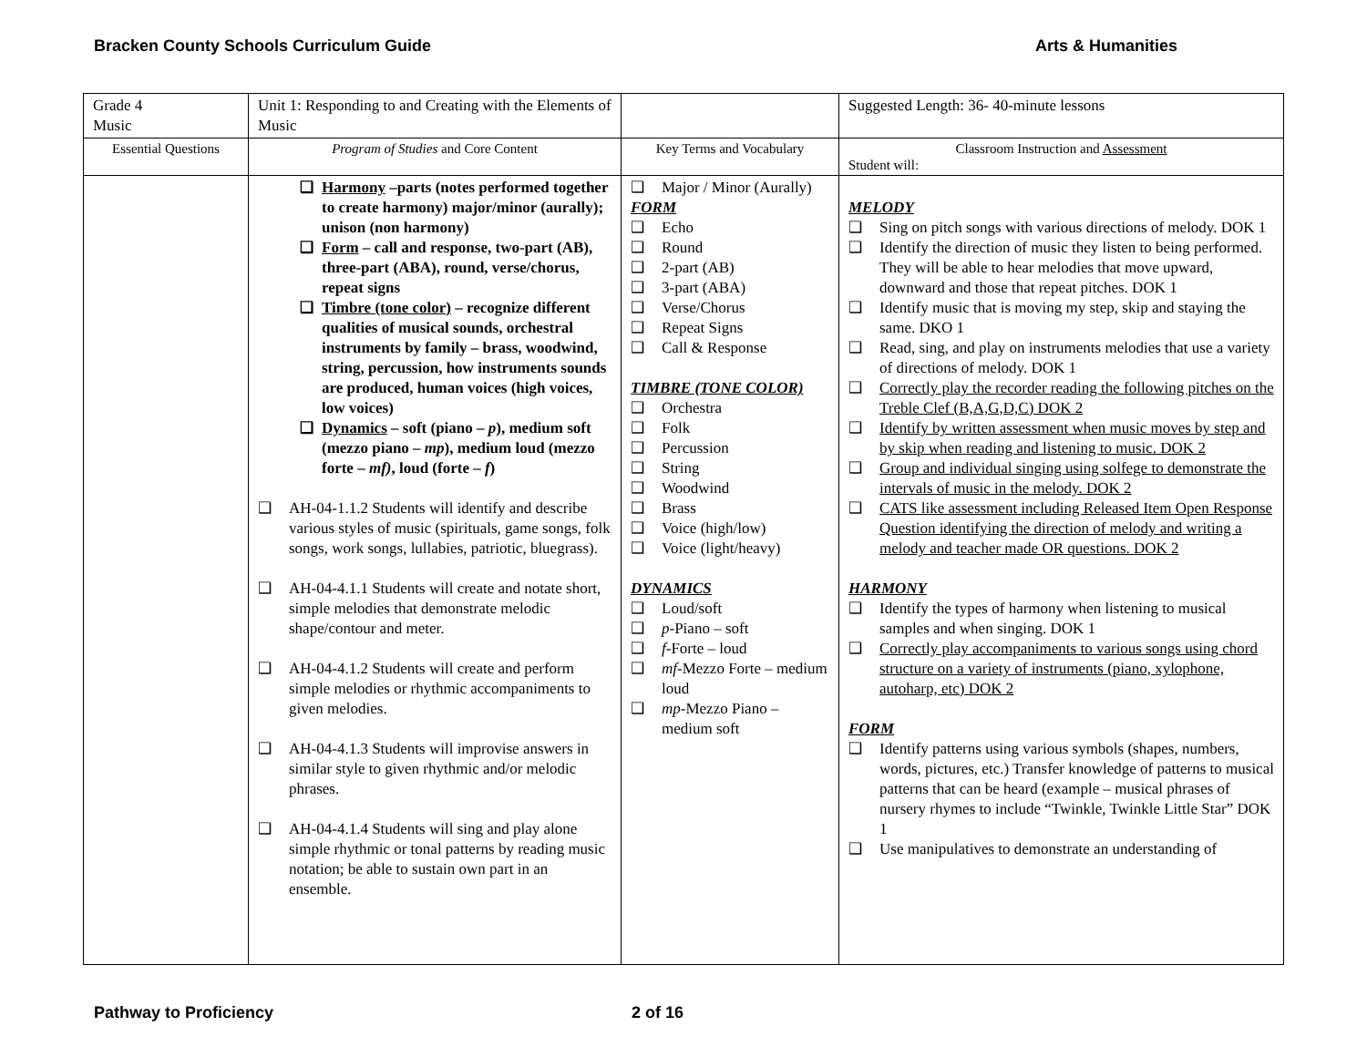Bracken County Schools Curriculum Guide Arts & Humanities
| Grade 4 Music | Unit 1: Responding to and Creating with the Elements of Music | | Suggested Length: 36- 40-minute lessons |
| Essential Questions | Program of Studies and Core Content | Key Terms and Vocabulary | Classroom Instruction and Assessment Student will: |
| | ❑ Harmony –parts (notes performed together to create harmony) major/minor (aurally); unison (non harmony) ❑ Form – call and response, two-part (AB), three-part (ABA), round, verse/chorus, repeat signs ❑ Timbre (tone color) – recognize different qualities of musical sounds, orchestral instruments by family – brass, woodwind, string, percussion, how instruments sounds are produced, human voices (high voices, low voices) ❑ Dynamics – soft (piano – p ), medium soft (mezzo piano – mp ), medium loud (mezzo forte – mf) , loud (forte – f ) ❑ AH-04-1.1.2 Students will identify and describe various styles of music (spirituals, game songs, folk songs, work songs, lullabies, patriotic, bluegrass). ❑ AH-04-4.1.1 Students will create and notate short, simple melodies that demonstrate melodic shape/contour and meter. ❑ AH-04-4.1.2 Students will create and perform simple melodies or rhythmic accompaniments to given melodies. ❑ AH-04-4.1.3 Students will improvise answers in similar style to given rhythmic and/or melodic phrases. ❑ AH-04-4.1.4 Students will sing and play alone simple rhythmic or tonal patterns by reading music notation; be able to sustain own part in an ensemble. | ❑ Major / Minor (Aurally) FORM ❑ Echo ❑ Round ❑ 2-part (AB) ❑ 3-part (ABA) ❑ Verse/Chorus ❑ Repeat Signs ❑ Call & Response TIMBRE (TONE COLOR) ❑ Orchestra ❑ Folk ❑ Percussion ❑ String ❑ Woodwind ❑ Brass ❑ Voice (high/low) ❑ Voice (light/heavy) DYNAMICS ❑ Loud/soft ❑ p -Piano – soft ❑ f -Forte – loud ❑ mf -Mezzo Forte – medium loud ❑ mp -Mezzo Piano – medium soft | MELODY ❑ Sing on pitch songs with various directions of melody. DOK 1 ❑ Identify the direction of music they listen to being performed. They will be able to hear melodies that move upward, downward and those that repeat pitches. DOK 1 ❑ Identify music that is moving my step, skip and staying the same. DKO 1 ❑ Read, sing, and play on instruments melodies that use a variety of directions of melody. DOK 1 ❑ Correctly play the recorder reading the following pitches on the Treble Clef (B,A,G,D,C) DOK 2 ❑ Identify by written assessment when music moves by step and by skip when reading and listening to music. DOK 2 ❑ Group and individual singing using solfege to demonstrate the intervals of music in the melody. DOK 2 ❑ CATS like assessment including Released Item Open Response Question identifying the direction of melody and writing a melody and teacher made OR questions. DOK 2 HARMONY ❑ Identify the types of harmony when listening to musical samples and when singing. DOK 1 ❑ Correctly play accompaniments to various songs using chord structure on a variety of instruments (piano, xylophone, autoharp, etc) DOK 2 FORM ❑ Identify patterns using various symbols (shapes, numbers, words, pictures, etc.) Transfer knowledge of patterns to musical patterns that can be heard (example – musical phrases of nursery rhymes to include “Twinkle, Twinkle Little Star” DOK 1 ❑ Use manipulatives to demonstrate an understanding of |
Pathway to Proficiency 2 of 16